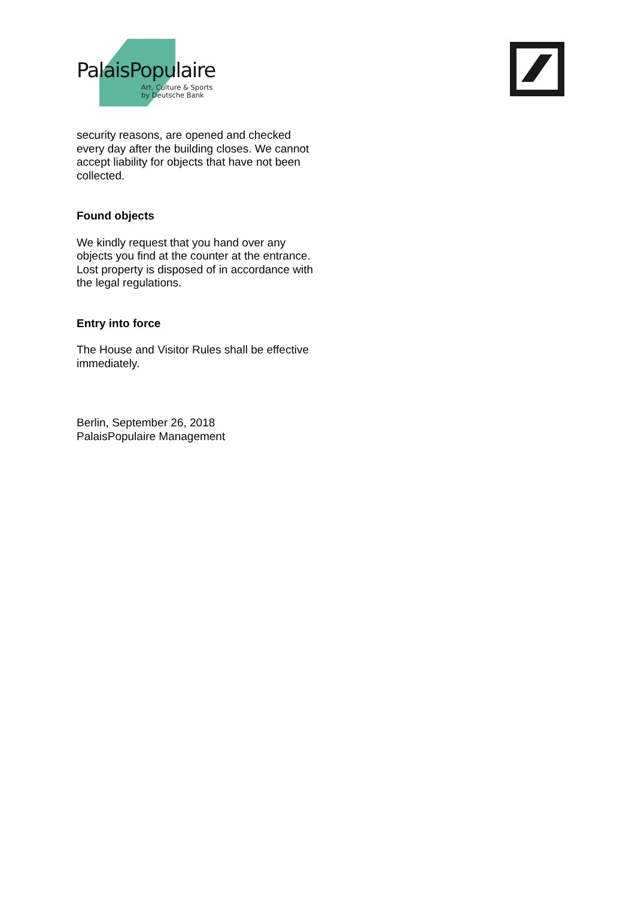PalaisPopulaire
Art, Culture & Sports
by Deutsche Bank
security reasons, are opened and checked every day after the building closes. We cannot accept liability for objects that have not been collected.
Found objects
We kindly request that you hand over any objects you find at the counter at the entrance. Lost property is disposed of in accordance with the legal regulations.
Entry into force
The House and Visitor Rules shall be effective immediately.
Berlin, September 26, 2018
PalaisPopulaire Management